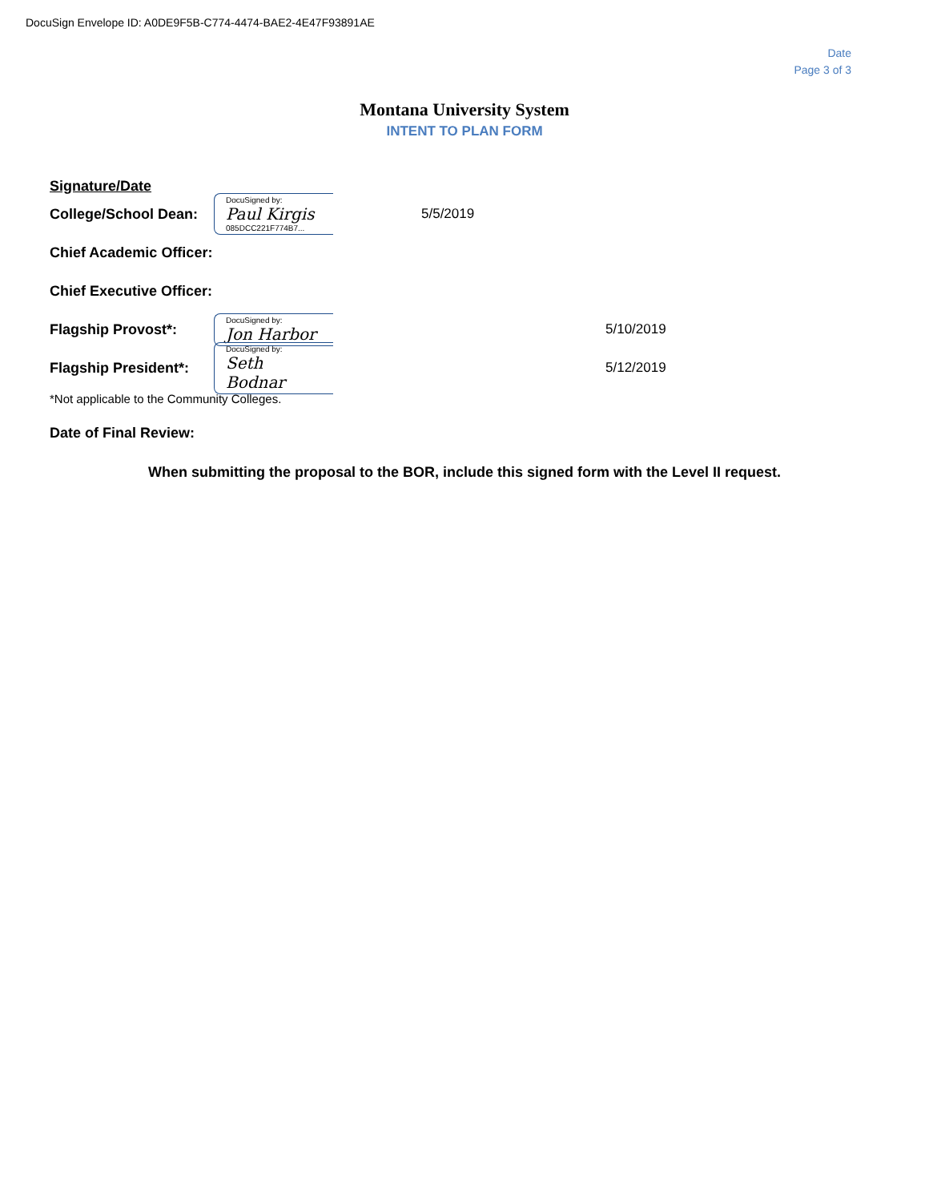DocuSign Envelope ID: A0DE9F5B-C774-4474-BAE2-4E47F93891AE
Date
Page 3 of 3
Montana University System
INTENT TO PLAN FORM
Signature/Date
College/School Dean: DocuSigned by:
Paul Kirgis
085DCC221F774B7... 5/5/2019
Chief Academic Officer:
Chief Executive Officer:
Flagship Provost*: DocuSigned by:
Jon Harbor 5/10/2019
Flagship President*: DocuSigned by:
Seth Bodnar 5/12/2019
*Not applicable to the Community Colleges.
Date of Final Review:
When submitting the proposal to the BOR, include this signed form with the Level II request.